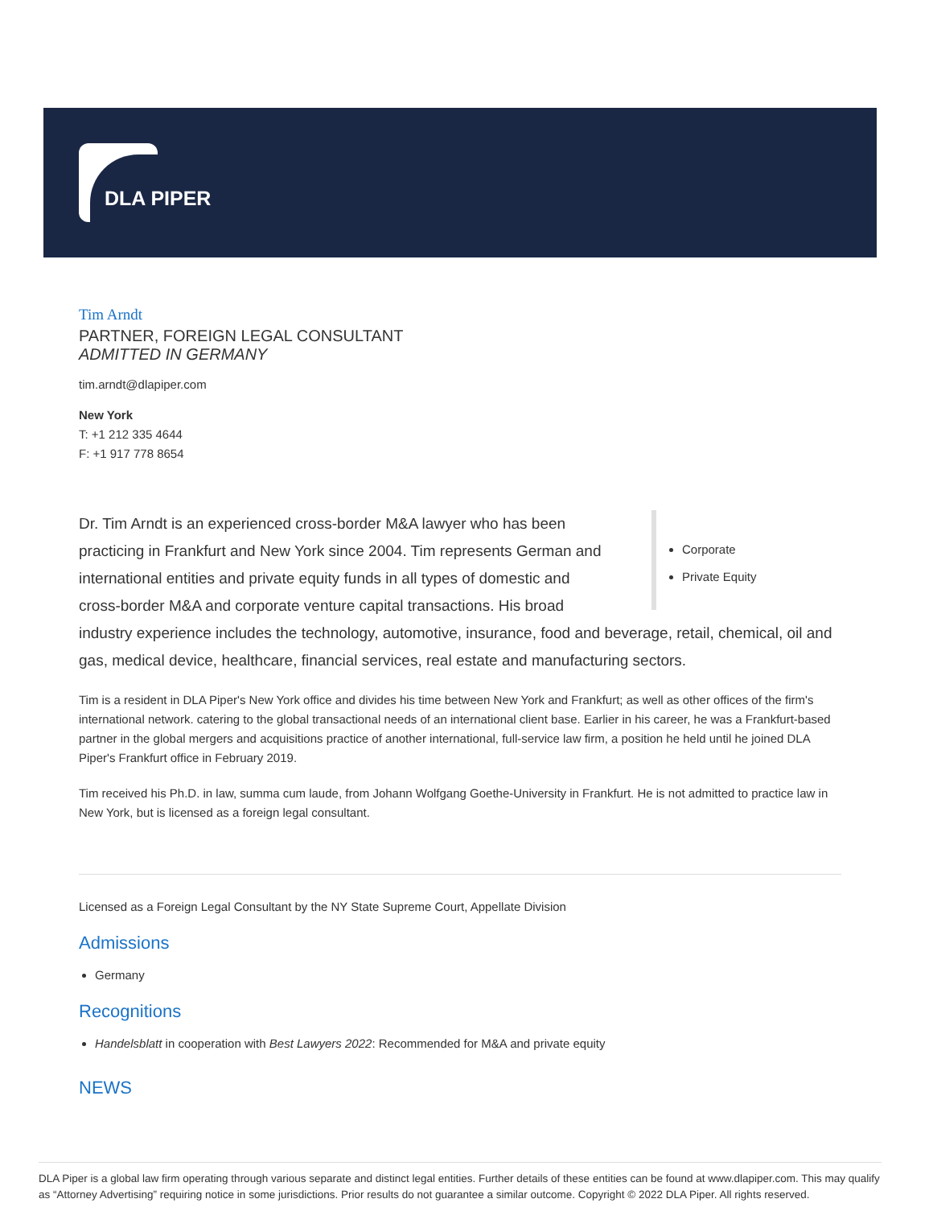DLA PIPER
Tim Arndt
PARTNER, FOREIGN LEGAL CONSULTANT
ADMITTED IN GERMANY
tim.arndt@dlapiper.com
New York
T: +1 212 335 4644
F: +1 917 778 8654
Corporate
Private Equity
Dr. Tim Arndt is an experienced cross-border M&A lawyer who has been practicing in Frankfurt and New York since 2004. Tim represents German and international entities and private equity funds in all types of domestic and cross-border M&A and corporate venture capital transactions. His broad industry experience includes the technology, automotive, insurance, food and beverage, retail, chemical, oil and gas, medical device, healthcare, financial services, real estate and manufacturing sectors.
Tim is a resident in DLA Piper's New York office and divides his time between New York and Frankfurt; as well as other offices of the firm's international network. catering to the global transactional needs of an international client base. Earlier in his career, he was a Frankfurt-based partner in the global mergers and acquisitions practice of another international, full-service law firm, a position he held until he joined DLA Piper's Frankfurt office in February 2019.
Tim received his Ph.D. in law, summa cum laude, from Johann Wolfgang Goethe-University in Frankfurt. He is not admitted to practice law in New York, but is licensed as a foreign legal consultant.
Licensed as a Foreign Legal Consultant by the NY State Supreme Court, Appellate Division
Admissions
Germany
Recognitions
Handelsblatt in cooperation with Best Lawyers 2022: Recommended for M&A and private equity
NEWS
DLA Piper is a global law firm operating through various separate and distinct legal entities. Further details of these entities can be found at www.dlapiper.com. This may qualify as “Attorney Advertising” requiring notice in some jurisdictions. Prior results do not guarantee a similar outcome. Copyright © 2022 DLA Piper. All rights reserved.